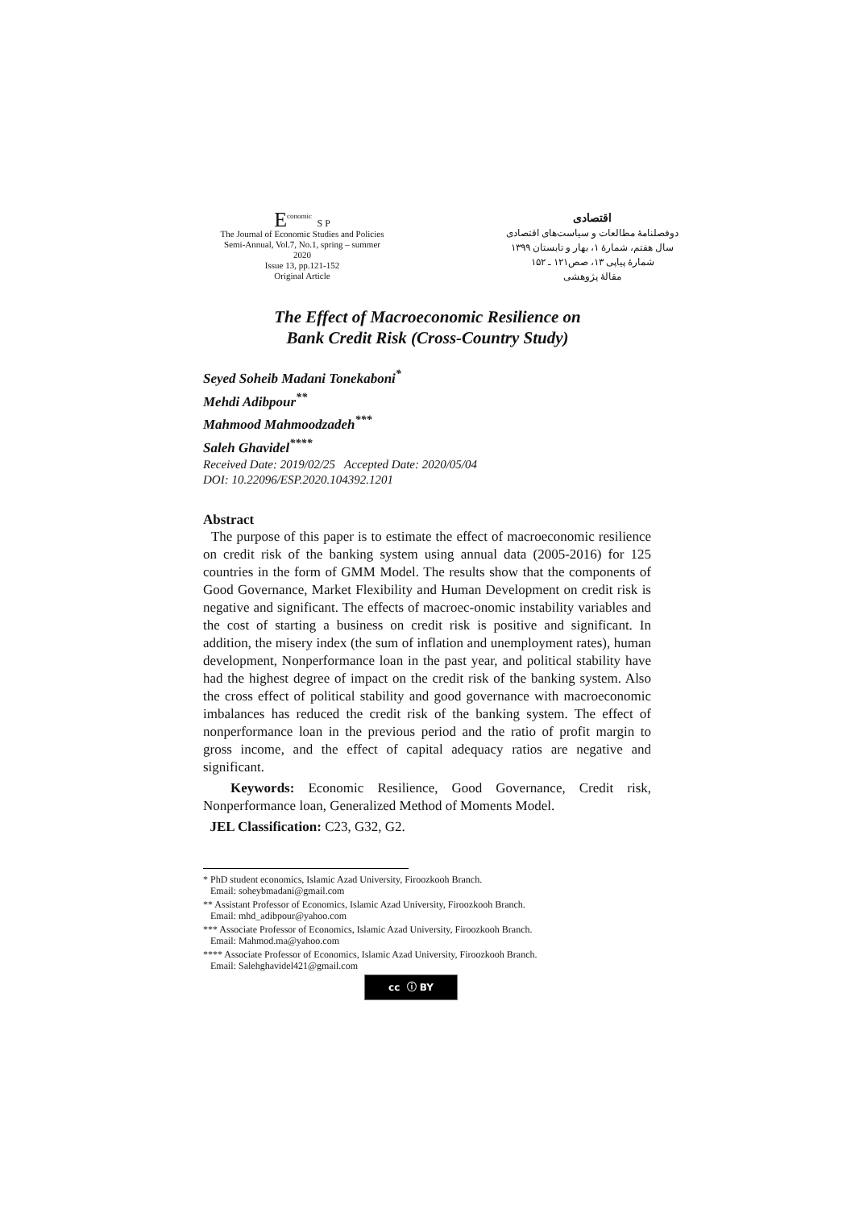E<sup>conomic</sup> S P
The Journal of Economic Studies and Policies
Semi-Annual, Vol.7, No.1, spring – summer
2020
Issue 13, pp.121-152
Original Article
اقتصادی
دوفصلنامهٔ مطالعات و سیاست‌های اقتصادی
سال هفتم، شمارهٔ ۱، بهار و تابستان ۱۳۹۹
شمارهٔ پیاپی ۱۳، صص۱۲۱ ـ ۱۵۲
مقالهٔ پژوهشی
The Effect of Macroeconomic Resilience on
Bank Credit Risk (Cross-Country Study)
Seyed Soheib Madani Tonekaboni<sup>*</sup>
Mehdi Adibpour<sup>**</sup>
Mahmood Mahmoodzadeh<sup>***</sup>
Saleh Ghavidel<sup>****</sup>
Received Date: 2019/02/25 Accepted Date: 2020/05/04
DOI: 10.22096/ESP.2020.104392.1201
Abstract
The purpose of this paper is to estimate the effect of macroeconomic resilience on credit risk of the banking system using annual data (2005-2016) for 125 countries in the form of GMM Model. The results show that the components of Good Governance, Market Flexibility and Human Development on credit risk is negative and significant. The effects of macroec-onomic instability variables and the cost of starting a business on credit risk is positive and significant. In addition, the misery index (the sum of inflation and unemployment rates), human development, Nonperformance loan in the past year, and political stability have had the highest degree of impact on the credit risk of the banking system. Also the cross effect of political stability and good governance with macroeconomic imbalances has reduced the credit risk of the banking system. The effect of nonperformance loan in the previous period and the ratio of profit margin to gross income, and the effect of capital adequacy ratios are negative and significant.
Keywords: Economic Resilience, Good Governance, Credit risk, Nonperformance loan, Generalized Method of Moments Model.
JEL Classification: C23, G32, G2.
* PhD student economics, Islamic Azad University, Firoozkooh Branch.
Email: soheybmadani@gmail.com
** Assistant Professor of Economics, Islamic Azad University, Firoozkooh Branch.
Email: mhd_adibpour@yahoo.com
*** Associate Professor of Economics, Islamic Azad University, Firoozkooh Branch.
Email: Mahmod.ma@yahoo.com
**** Associate Professor of Economics, Islamic Azad University, Firoozkooh Branch.
Email: Salehghavidel421@gmail.com
cc ⓘ BY